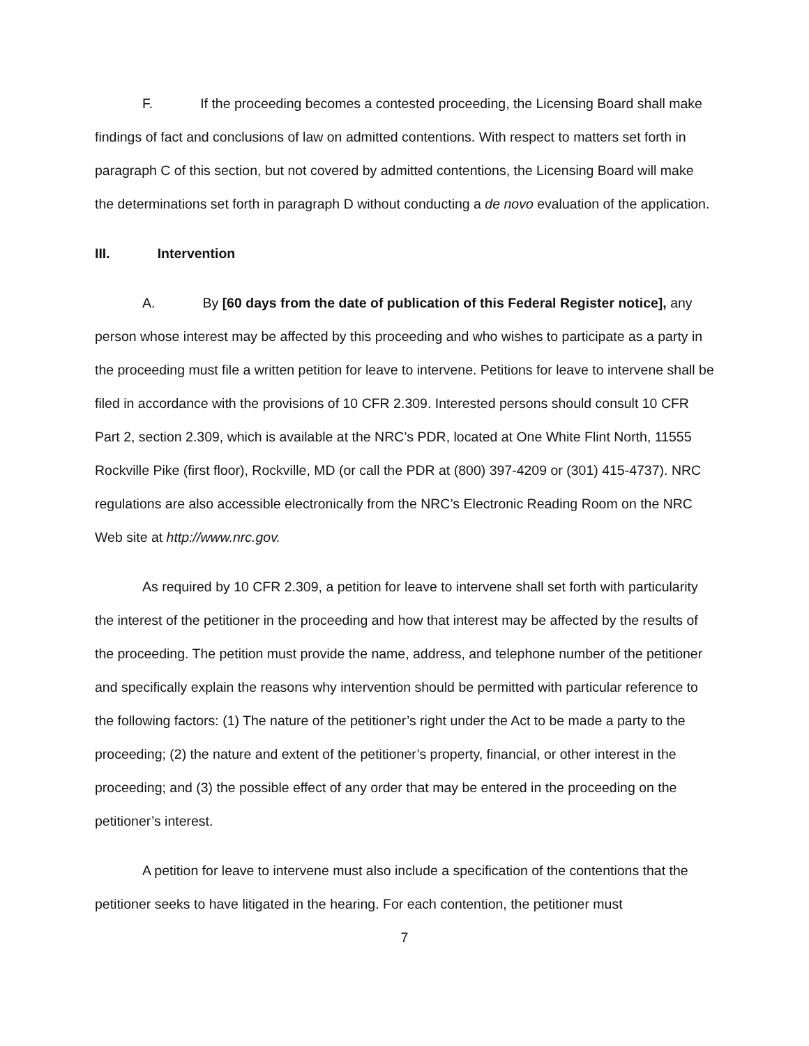F. If the proceeding becomes a contested proceeding, the Licensing Board shall make findings of fact and conclusions of law on admitted contentions. With respect to matters set forth in paragraph C of this section, but not covered by admitted contentions, the Licensing Board will make the determinations set forth in paragraph D without conducting a de novo evaluation of the application.
III. Intervention
A. By [60 days from the date of publication of this Federal Register notice], any person whose interest may be affected by this proceeding and who wishes to participate as a party in the proceeding must file a written petition for leave to intervene. Petitions for leave to intervene shall be filed in accordance with the provisions of 10 CFR 2.309. Interested persons should consult 10 CFR Part 2, section 2.309, which is available at the NRC’s PDR, located at One White Flint North, 11555 Rockville Pike (first floor), Rockville, MD (or call the PDR at (800) 397-4209 or (301) 415-4737). NRC regulations are also accessible electronically from the NRC’s Electronic Reading Room on the NRC Web site at http://www.nrc.gov.
As required by 10 CFR 2.309, a petition for leave to intervene shall set forth with particularity the interest of the petitioner in the proceeding and how that interest may be affected by the results of the proceeding. The petition must provide the name, address, and telephone number of the petitioner and specifically explain the reasons why intervention should be permitted with particular reference to the following factors: (1) The nature of the petitioner’s right under the Act to be made a party to the proceeding; (2) the nature and extent of the petitioner’s property, financial, or other interest in the proceeding; and (3) the possible effect of any order that may be entered in the proceeding on the petitioner’s interest.
A petition for leave to intervene must also include a specification of the contentions that the petitioner seeks to have litigated in the hearing. For each contention, the petitioner must
7